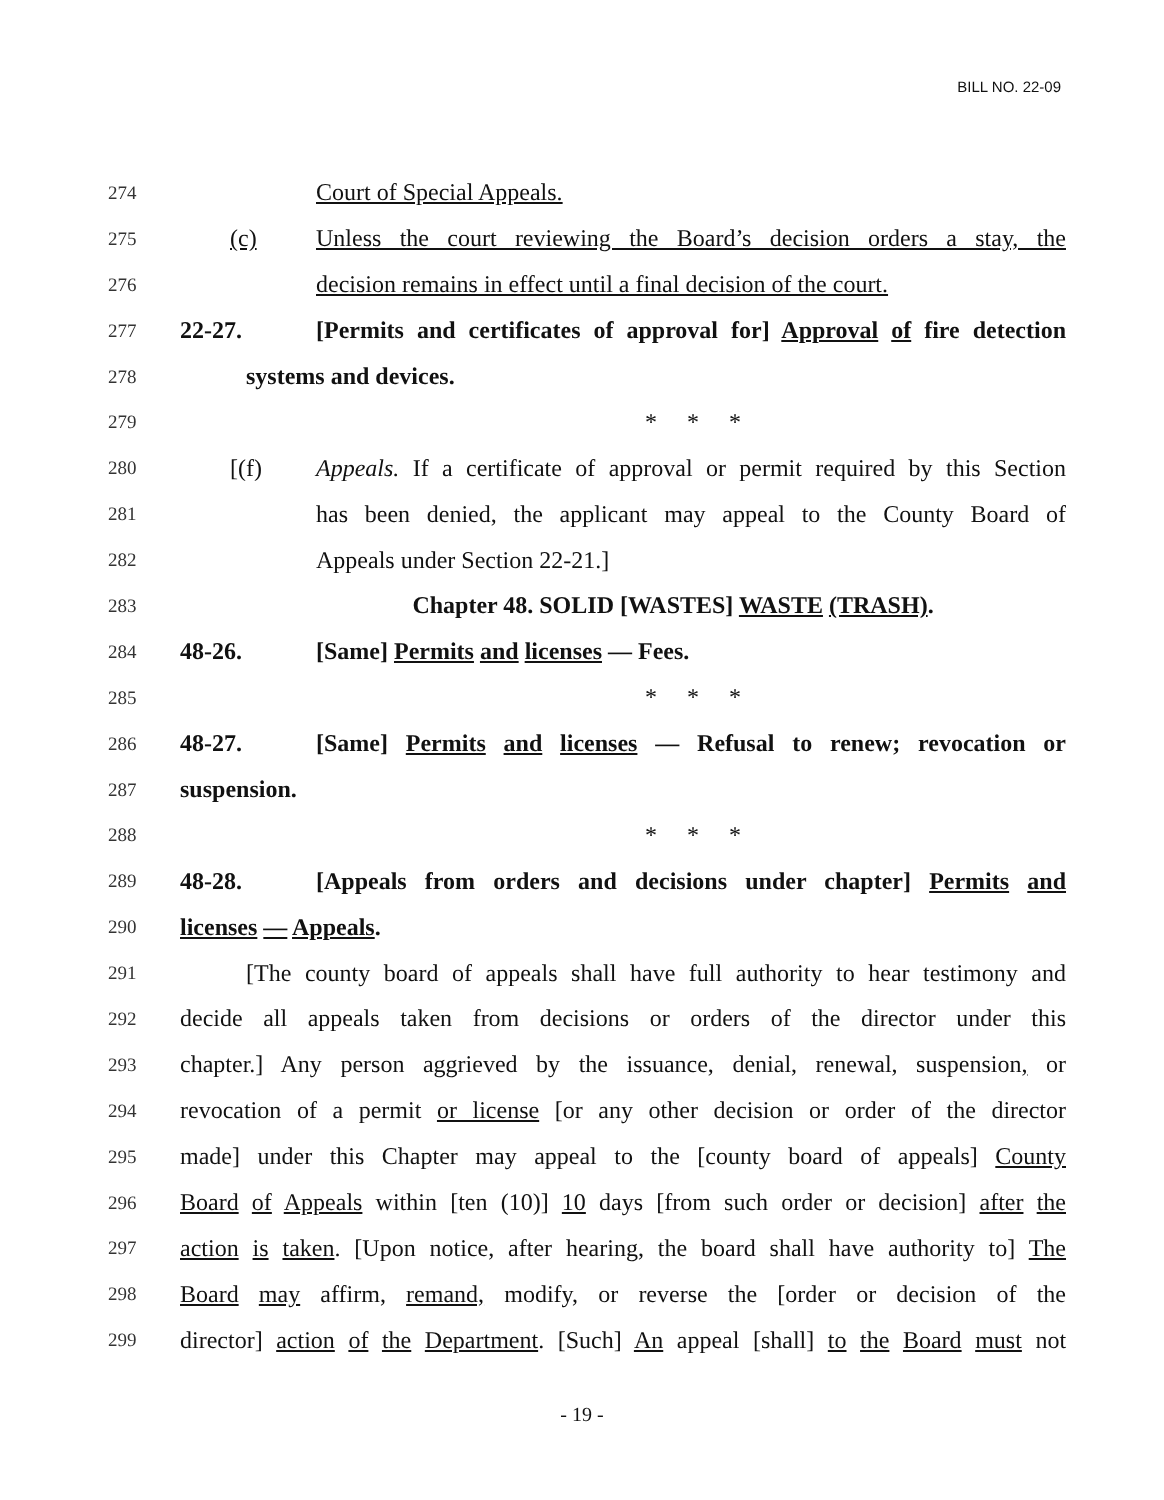BILL NO. 22-09
274 Court of Special Appeals.
275 (c) Unless the court reviewing the Board’s decision orders a stay, the
276 decision remains in effect until a final decision of the court.
277 22-27. [Permits and certificates of approval for] Approval of fire detection
278 systems and devices.
279 * * *
280 [(f) Appeals. If a certificate of approval or permit required by this Section
281 has been denied, the applicant may appeal to the County Board of
282 Appeals under Section 22-21.]
283 Chapter 48. SOLID [WASTES] WASTE (TRASH).
284 48-26. [Same] Permits and licenses — Fees.
285 * * *
286 48-27. [Same] Permits and licenses — Refusal to renew; revocation or
287 suspension.
288 * * *
289 48-28. [Appeals from orders and decisions under chapter] Permits and
290 licenses — Appeals.
291 [The county board of appeals shall have full authority to hear testimony and
292 decide all appeals taken from decisions or orders of the director under this
293 chapter.] Any person aggrieved by the issuance, denial, renewal, suspension, or
294 revocation of a permit or license [or any other decision or order of the director
295 made] under this Chapter may appeal to the [county board of appeals] County
296 Board of Appeals within [ten (10)] 10 days [from such order or decision] after the
297 action is taken. [Upon notice, after hearing, the board shall have authority to] The
298 Board may affirm, remand, modify, or reverse the [order or decision of the
299 director] action of the Department. [Such] An appeal [shall] to the Board must not
- 19 -